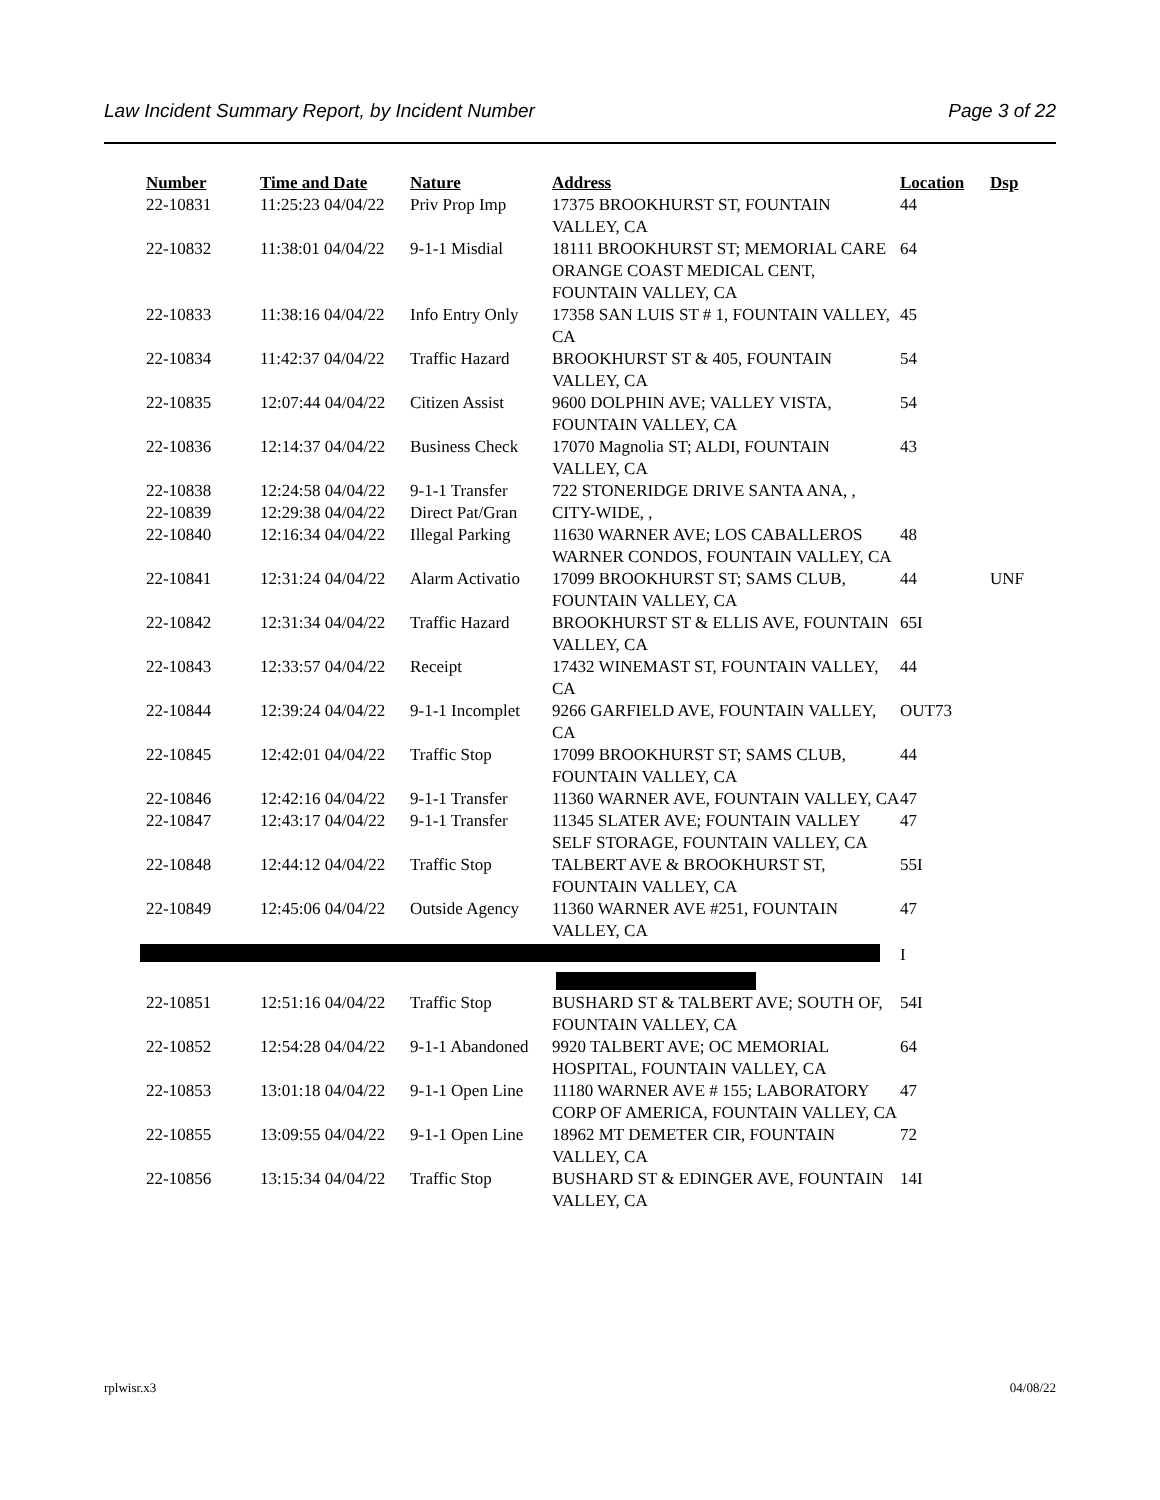Law Incident Summary Report, by Incident Number Page 3 of 22
| Number | Time and Date | Nature | Address | Location | Dsp |
| --- | --- | --- | --- | --- | --- |
| 22-10831 | 11:25:23 04/04/22 | Priv Prop Imp | 17375 BROOKHURST ST, FOUNTAIN VALLEY, CA | 44 | |
| 22-10832 | 11:38:01 04/04/22 | 9-1-1 Misdial | 18111 BROOKHURST ST; MEMORIAL CARE ORANGE COAST MEDICAL CENT, FOUNTAIN VALLEY, CA | 64 | |
| 22-10833 | 11:38:16 04/04/22 | Info Entry Only | 17358 SAN LUIS ST # 1, FOUNTAIN VALLEY, CA | 45 | |
| 22-10834 | 11:42:37 04/04/22 | Traffic Hazard | BROOKHURST ST & 405, FOUNTAIN VALLEY, CA | 54 | |
| 22-10835 | 12:07:44 04/04/22 | Citizen Assist | 9600 DOLPHIN AVE; VALLEY VISTA, FOUNTAIN VALLEY, CA | 54 | |
| 22-10836 | 12:14:37 04/04/22 | Business Check | 17070 Magnolia ST; ALDI, FOUNTAIN VALLEY, CA | 43 | |
| 22-10838 | 12:24:58 04/04/22 | 9-1-1 Transfer | 722 STONERIDGE DRIVE SANTA ANA, , | | |
| 22-10839 | 12:29:38 04/04/22 | Direct Pat/Gran | CITY-WIDE, , | | |
| 22-10840 | 12:16:34 04/04/22 | Illegal Parking | 11630 WARNER AVE; LOS CABALLEROS WARNER CONDOS, FOUNTAIN VALLEY, CA | 48 | |
| 22-10841 | 12:31:24 04/04/22 | Alarm Activatio | 17099 BROOKHURST ST; SAMS CLUB, FOUNTAIN VALLEY, CA | 44 | UNF |
| 22-10842 | 12:31:34 04/04/22 | Traffic Hazard | BROOKHURST ST & ELLIS AVE, FOUNTAIN VALLEY, CA | 65I | |
| 22-10843 | 12:33:57 04/04/22 | Receipt | 17432 WINEMAST ST, FOUNTAIN VALLEY, CA | 44 | |
| 22-10844 | 12:39:24 04/04/22 | 9-1-1 Incomplet | 9266 GARFIELD AVE, FOUNTAIN VALLEY, CA | OUT73 | |
| 22-10845 | 12:42:01 04/04/22 | Traffic Stop | 17099 BROOKHURST ST; SAMS CLUB, FOUNTAIN VALLEY, CA | 44 | |
| 22-10846 | 12:42:16 04/04/22 | 9-1-1 Transfer | 11360 WARNER AVE, FOUNTAIN VALLEY, CA | 47 | |
| 22-10847 | 12:43:17 04/04/22 | 9-1-1 Transfer | 11345 SLATER AVE; FOUNTAIN VALLEY SELF STORAGE, FOUNTAIN VALLEY, CA | 47 | |
| 22-10848 | 12:44:12 04/04/22 | Traffic Stop | TALBERT AVE & BROOKHURST ST, FOUNTAIN VALLEY, CA | 55I | |
| 22-10849 | 12:45:06 04/04/22 | Outside Agency | 11360 WARNER AVE #251, FOUNTAIN VALLEY, CA | 47 | |
| | | | | I | |
| 22-10851 | 12:51:16 04/04/22 | Traffic Stop | BUSHARD ST & TALBERT AVE; SOUTH OF, FOUNTAIN VALLEY, CA | 54I | |
| 22-10852 | 12:54:28 04/04/22 | 9-1-1 Abandoned | 9920 TALBERT AVE; OC MEMORIAL HOSPITAL, FOUNTAIN VALLEY, CA | 64 | |
| 22-10853 | 13:01:18 04/04/22 | 9-1-1 Open Line | 11180 WARNER AVE # 155; LABORATORY CORP OF AMERICA, FOUNTAIN VALLEY, CA | 47 | |
| 22-10855 | 13:09:55 04/04/22 | 9-1-1 Open Line | 18962 MT DEMETER CIR, FOUNTAIN VALLEY, CA | 72 | |
| 22-10856 | 13:15:34 04/04/22 | Traffic Stop | BUSHARD ST & EDINGER AVE, FOUNTAIN VALLEY, CA | 14I | |
rplwisr.x3 04/08/22